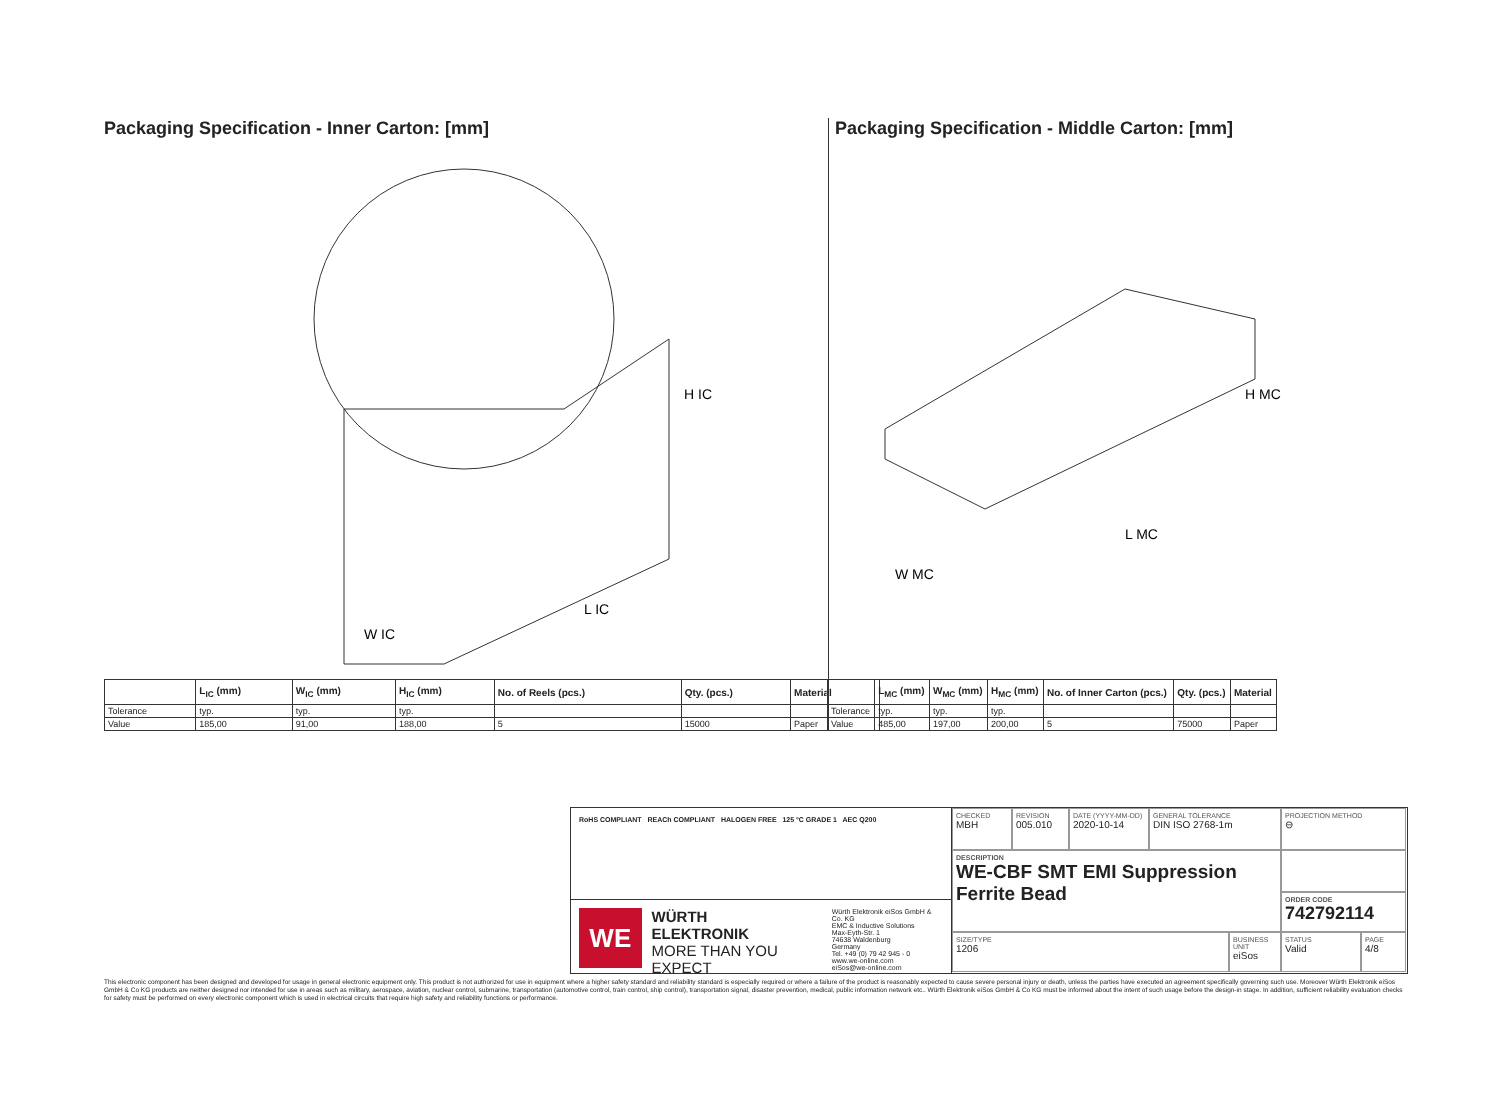Packaging Specification - Inner Carton: [mm]
H IC
L IC
W IC
| | L<sub>IC</sub> (mm) | W<sub>IC</sub> (mm) | H<sub>IC</sub> (mm) | No. of Reels (pcs.) | Qty. (pcs.) | Material |
| --- | --- | --- | --- | --- | --- | --- |
| Tolerance | typ. | typ. | typ. | | | |
| Value | 185,00 | 91,00 | 188,00 | 5 | 15000 | Paper |
Packaging Specification - Middle Carton: [mm]
H MC
L MC
W MC
| | L<sub>MC</sub> (mm) | W<sub>MC</sub> (mm) | H<sub>MC</sub> (mm) | No. of Inner Carton (pcs.) | Qty. (pcs.) | Material |
| --- | --- | --- | --- | --- | --- | --- |
| Tolerance | typ. | typ. | typ. | | | |
| Value | 485,00 | 197,00 | 200,00 | 5 | 75000 | Paper |
RoHS COMPLIANT REACh COMPLIANT HALOGEN FREE 125 °C GRADE 1 AEC Q200
WE
WÜRTH
ELEKTRONIK
MORE THAN YOU EXPECT
Würth Elektronik eiSos GmbH & Co. KG
EMC & Inductive Solutions
Max-Eyth-Str. 1
74638 Waldenburg
Germany
Tel. +49 (0) 79 42 945 - 0
www.we-online.com
eiSos@we-online.com
CHECKED
MBH
REVISION
005.010
DATE (YYYY-MM-DD)
2020-10-14
GENERAL TOLERANCE
DIN ISO 2768-1m
PROJECTION METHOD
⊖
DESCRIPTION
WE-CBF SMT EMI Suppression
Ferrite Bead
ORDER CODE
742792114
SIZE/TYPE
1206
BUSINESS UNIT
eiSos
STATUS
Valid
PAGE
4/8
This electronic component has been designed and developed for usage in general electronic equipment only. This product is not authorized for use in equipment where a higher safety standard and reliability standard is especially required or where a failure of the product is reasonably expected to cause severe personal injury or death, unless the parties have executed an agreement specifically governing such use. Moreover Würth Elektronik eiSos GmbH & Co KG products are neither designed nor intended for use in areas such as military, aerospace, aviation, nuclear control, submarine, transportation (automotive control, train control, ship control), transportation signal, disaster prevention, medical, public information network etc.. Würth Elektronik eiSos GmbH & Co KG must be informed about the intent of such usage before the design-in stage. In addition, sufficient reliability evaluation checks for safety must be performed on every electronic component which is used in electrical circuits that require high safety and reliability functions or performance.